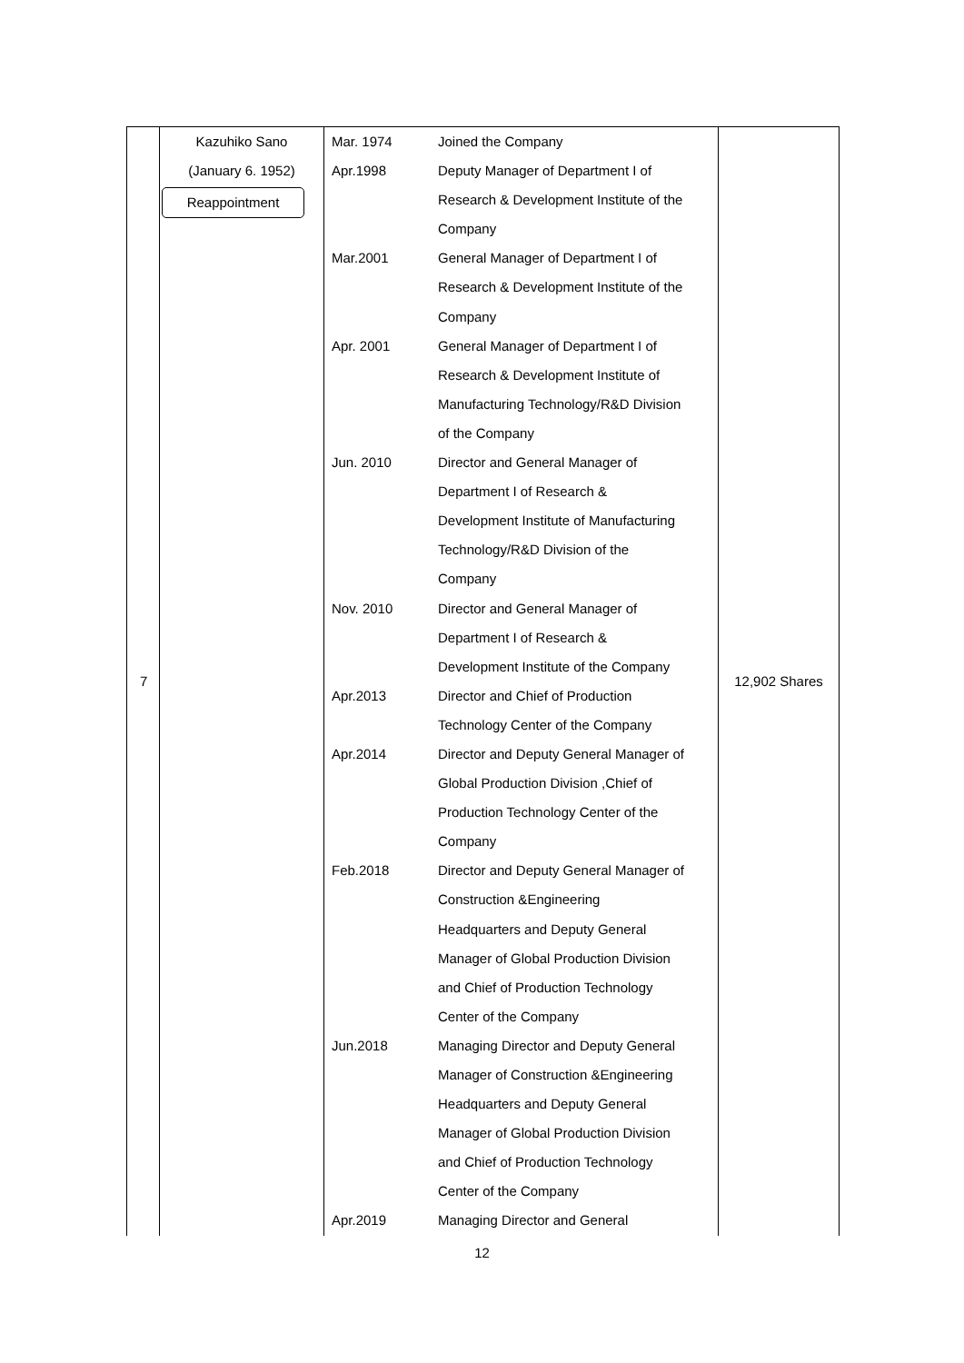| 7 | Kazuhiko Sano (January 6. 1952) Reappointment | Mar. 1974 Apr.1998 Mar.2001 Apr. 2001 Jun. 2010 Nov. 2010 Apr.2013 Apr.2014 Feb.2018 Jun.2018 Apr.2019 | Joined the Company Deputy Manager of Department I of Research & Development Institute of the Company General Manager of Department I of Research & Development Institute of the Company General Manager of Department I of Research & Development Institute of Manufacturing Technology/R&D Division of the Company Director and General Manager of Department I of Research & Development Institute of Manufacturing Technology/R&D Division of the Company Director and General Manager of Department I of Research & Development Institute of the Company Director and Chief of Production Technology Center of the Company Director and Deputy General Manager of Global Production Division ,Chief of Production Technology Center of the Company Director and Deputy General Manager of Construction &Engineering Headquarters and Deputy General Manager of Global Production Division and Chief of Production Technology Center of the Company Managing Director and Deputy General Manager of Construction &Engineering Headquarters and Deputy General Manager of Global Production Division and Chief of Production Technology Center of the Company Managing Director and General | 12,902 Shares |
12